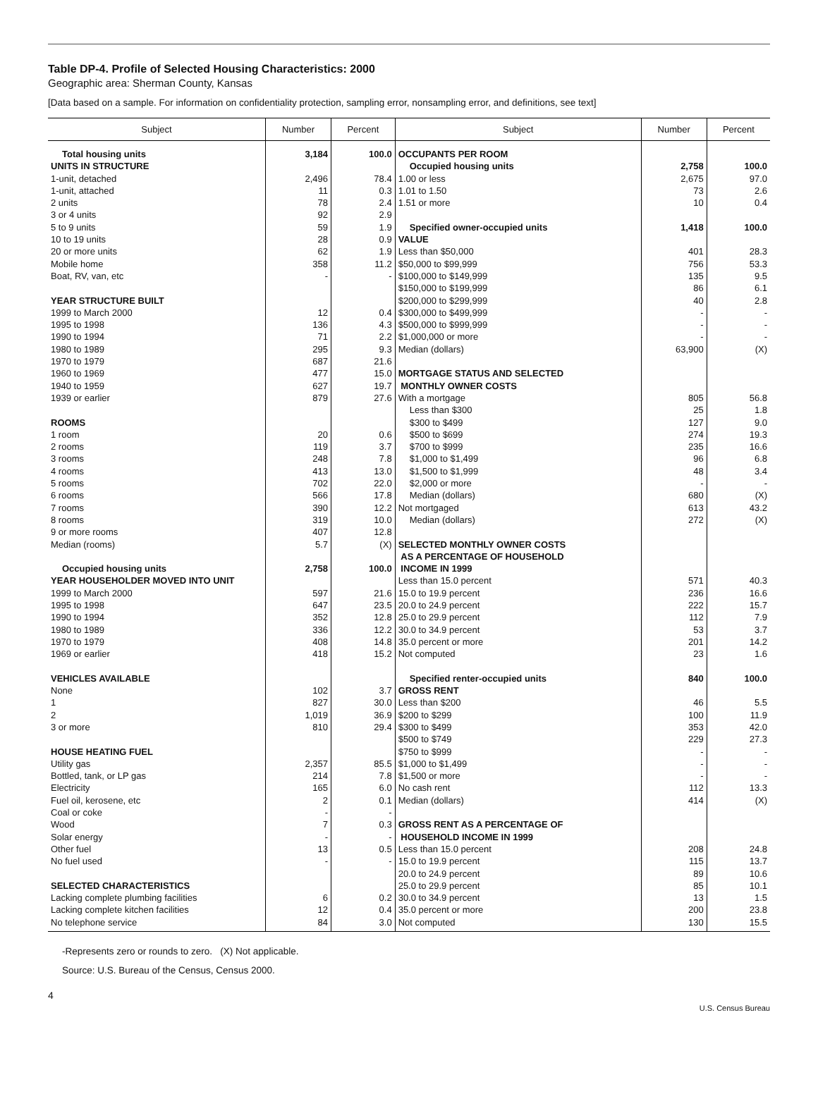Table DP-4. Profile of Selected Housing Characteristics: 2000
Geographic area: Sherman County, Kansas
[Data based on a sample. For information on confidentiality protection, sampling error, nonsampling error, and definitions, see text]
| Subject | Number | Percent | Subject | Number | Percent |
| --- | --- | --- | --- | --- | --- |
| Total housing units | 3,184 | 100.0 | OCCUPANTS PER ROOM | | |
| UNITS IN STRUCTURE | | | Occupied housing units | 2,758 | 100.0 |
| 1-unit, detached | 2,496 | 78.4 | 1.00 or less | 2,675 | 97.0 |
| 1-unit, attached | 11 | 0.3 | 1.01 to 1.50 | 73 | 2.6 |
| 2 units | 78 | 2.4 | 1.51 or more | 10 | 0.4 |
| 3 or 4 units | 92 | 2.9 | | | |
| 5 to 9 units | 59 | 1.9 | Specified owner-occupied units | 1,418 | 100.0 |
| 10 to 19 units | 28 | 0.9 | VALUE | | |
| 20 or more units | 62 | 1.9 | Less than $50,000 | 401 | 28.3 |
| Mobile home | 358 | 11.2 | $50,000 to $99,999 | 756 | 53.3 |
| Boat, RV, van, etc | - | - | $100,000 to $149,999 | 135 | 9.5 |
| | | | $150,000 to $199,999 | 86 | 6.1 |
| YEAR STRUCTURE BUILT | | | $200,000 to $299,999 | 40 | 2.8 |
| 1999 to March 2000 | 12 | 0.4 | $300,000 to $499,999 | - | - |
| 1995 to 1998 | 136 | 4.3 | $500,000 to $999,999 | - | - |
| 1990 to 1994 | 71 | 2.2 | $1,000,000 or more | - | - |
| 1980 to 1989 | 295 | 9.3 | Median (dollars) | 63,900 | (X) |
| 1970 to 1979 | 687 | 21.6 | | | |
| 1960 to 1969 | 477 | 15.0 | MORTGAGE STATUS AND SELECTED | | |
| 1940 to 1959 | 627 | 19.7 | MONTHLY OWNER COSTS | | |
| 1939 or earlier | 879 | 27.6 | With a mortgage | 805 | 56.8 |
| | | | Less than $300 | 25 | 1.8 |
| ROOMS | | | $300 to $499 | 127 | 9.0 |
| 1 room | 20 | 0.6 | $500 to $699 | 274 | 19.3 |
| 2 rooms | 119 | 3.7 | $700 to $999 | 235 | 16.6 |
| 3 rooms | 248 | 7.8 | $1,000 to $1,499 | 96 | 6.8 |
| 4 rooms | 413 | 13.0 | $1,500 to $1,999 | 48 | 3.4 |
| 5 rooms | 702 | 22.0 | $2,000 or more | - | - |
| 6 rooms | 566 | 17.8 | Median (dollars) | 680 | (X) |
| 7 rooms | 390 | 12.2 | Not mortgaged | 613 | 43.2 |
| 8 rooms | 319 | 10.0 | Median (dollars) | 272 | (X) |
| 9 or more rooms | 407 | 12.8 | | | |
| Median (rooms) | 5.7 | (X) | SELECTED MONTHLY OWNER COSTS | | |
| | | | AS A PERCENTAGE OF HOUSEHOLD | | |
| Occupied housing units | 2,758 | 100.0 | INCOME IN 1999 | | |
| YEAR HOUSEHOLDER MOVED INTO UNIT | | | Less than 15.0 percent | 571 | 40.3 |
| 1999 to March 2000 | 597 | 21.6 | 15.0 to 19.9 percent | 236 | 16.6 |
| 1995 to 1998 | 647 | 23.5 | 20.0 to 24.9 percent | 222 | 15.7 |
| 1990 to 1994 | 352 | 12.8 | 25.0 to 29.9 percent | 112 | 7.9 |
| 1980 to 1989 | 336 | 12.2 | 30.0 to 34.9 percent | 53 | 3.7 |
| 1970 to 1979 | 408 | 14.8 | 35.0 percent or more | 201 | 14.2 |
| 1969 or earlier | 418 | 15.2 | Not computed | 23 | 1.6 |
| VEHICLES AVAILABLE | | | Specified renter-occupied units | 840 | 100.0 |
| None | 102 | 3.7 | GROSS RENT | | |
| 1 | 827 | 30.0 | Less than $200 | 46 | 5.5 |
| 2 | 1,019 | 36.9 | $200 to $299 | 100 | 11.9 |
| 3 or more | 810 | 29.4 | $300 to $499 | 353 | 42.0 |
| | | | $500 to $749 | 229 | 27.3 |
| HOUSE HEATING FUEL | | | $750 to $999 | - | - |
| Utility gas | 2,357 | 85.5 | $1,000 to $1,499 | - | - |
| Bottled, tank, or LP gas | 214 | 7.8 | $1,500 or more | - | - |
| Electricity | 165 | 6.0 | No cash rent | 112 | 13.3 |
| Fuel oil, kerosene, etc | 2 | 0.1 | Median (dollars) | 414 | (X) |
| Coal or coke | - | - | | | |
| Wood | 7 | 0.3 | GROSS RENT AS A PERCENTAGE OF | | |
| Solar energy | - | - | HOUSEHOLD INCOME IN 1999 | | |
| Other fuel | 13 | 0.5 | Less than 15.0 percent | 208 | 24.8 |
| No fuel used | - | - | 15.0 to 19.9 percent | 115 | 13.7 |
| | | | 20.0 to 24.9 percent | 89 | 10.6 |
| SELECTED CHARACTERISTICS | | | 25.0 to 29.9 percent | 85 | 10.1 |
| Lacking complete plumbing facilities | 6 | 0.2 | 30.0 to 34.9 percent | 13 | 1.5 |
| Lacking complete kitchen facilities | 12 | 0.4 | 35.0 percent or more | 200 | 23.8 |
| No telephone service | 84 | 3.0 | Not computed | 130 | 15.5 |
-Represents zero or rounds to zero. (X) Not applicable.
Source: U.S. Bureau of the Census, Census 2000.
4
U.S. Census Bureau